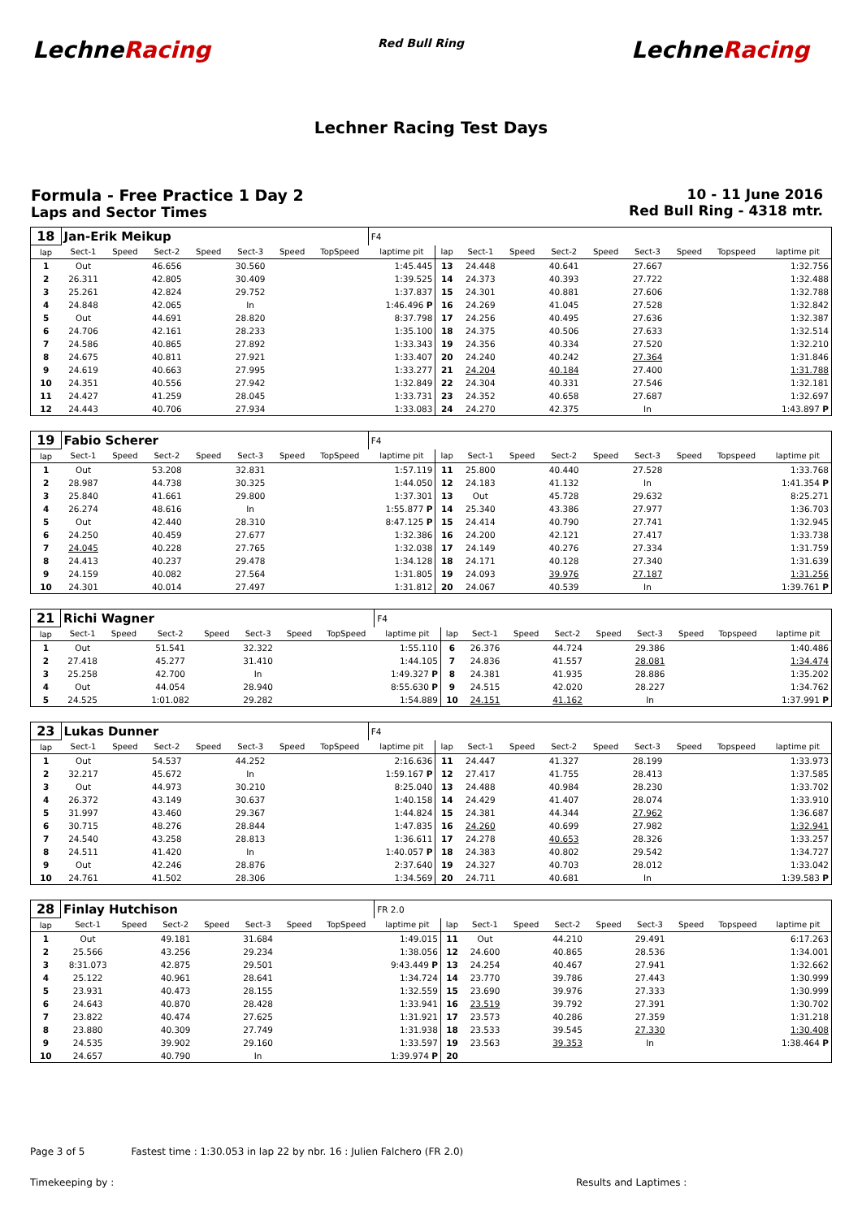LechneRacing
Red Bull Ring
LechneRacing
Lechner Racing Test Days
Formula - Free Practice 1 Day 2
Laps and Sector Times
10 - 11 June 2016
Red Bull Ring - 4318 mtr.
| 18 | Jan-Erik Meikup | | | | | | | F4 | | | | | | | | | |
| lap | Sect-1 | Speed | Sect-2 | Speed | Sect-3 | Speed | TopSpeed | laptime pit | lap | Sect-1 | Speed | Sect-2 | Speed | Sect-3 | Speed | Topspeed | laptime pit |
| 1 | Out | | 46.656 | | 30.560 | | | 1:45.445 | 13 | 24.448 | | 40.641 | | 27.667 | | | 1:32.756 |
| 2 | 26.311 | | 42.805 | | 30.409 | | | 1:39.525 | 14 | 24.373 | | 40.393 | | 27.722 | | | 1:32.488 |
| 3 | 25.261 | | 42.824 | | 29.752 | | | 1:37.837 | 15 | 24.301 | | 40.881 | | 27.606 | | | 1:32.788 |
| 4 | 24.848 | | 42.065 | | In | | | 1:46.496 P | 16 | 24.269 | | 41.045 | | 27.528 | | | 1:32.842 |
| 5 | Out | | 44.691 | | 28.820 | | | 8:37.798 | 17 | 24.256 | | 40.495 | | 27.636 | | | 1:32.387 |
| 6 | 24.706 | | 42.161 | | 28.233 | | | 1:35.100 | 18 | 24.375 | | 40.506 | | 27.633 | | | 1:32.514 |
| 7 | 24.586 | | 40.865 | | 27.892 | | | 1:33.343 | 19 | 24.356 | | 40.334 | | 27.520 | | | 1:32.210 |
| 8 | 24.675 | | 40.811 | | 27.921 | | | 1:33.407 | 20 | 24.240 | | 40.242 | | 27.364 | | | 1:31.846 |
| 9 | 24.619 | | 40.663 | | 27.995 | | | 1:33.277 | 21 | 24.204 | | 40.184 | | 27.400 | | | 1:31.788 |
| 10 | 24.351 | | 40.556 | | 27.942 | | | 1:32.849 | 22 | 24.304 | | 40.331 | | 27.546 | | | 1:32.181 |
| 11 | 24.427 | | 41.259 | | 28.045 | | | 1:33.731 | 23 | 24.352 | | 40.658 | | 27.687 | | | 1:32.697 |
| 12 | 24.443 | | 40.706 | | 27.934 | | | 1:33.083 | 24 | 24.270 | | 42.375 | | In | | | 1:43.897 P |
| 19 | Fabio Scherer | | | | | | | F4 | | | | | | | | | |
| lap | Sect-1 | Speed | Sect-2 | Speed | Sect-3 | Speed | TopSpeed | laptime pit | lap | Sect-1 | Speed | Sect-2 | Speed | Sect-3 | Speed | Topspeed | laptime pit |
| 1 | Out | | 53.208 | | 32.831 | | | 1:57.119 | 11 | 25.800 | | 40.440 | | 27.528 | | | 1:33.768 |
| 2 | 28.987 | | 44.738 | | 30.325 | | | 1:44.050 | 12 | 24.183 | | 41.132 | | In | | | 1:41.354 P |
| 3 | 25.840 | | 41.661 | | 29.800 | | | 1:37.301 | 13 | Out | | 45.728 | | 29.632 | | | 8:25.271 |
| 4 | 26.274 | | 48.616 | | In | | | 1:55.877 P | 14 | 25.340 | | 43.386 | | 27.977 | | | 1:36.703 |
| 5 | Out | | 42.440 | | 28.310 | | | 8:47.125 P | 15 | 24.414 | | 40.790 | | 27.741 | | | 1:32.945 |
| 6 | 24.250 | | 40.459 | | 27.677 | | | 1:32.386 | 16 | 24.200 | | 42.121 | | 27.417 | | | 1:33.738 |
| 7 | 24.045 | | 40.228 | | 27.765 | | | 1:32.038 | 17 | 24.149 | | 40.276 | | 27.334 | | | 1:31.759 |
| 8 | 24.413 | | 40.237 | | 29.478 | | | 1:34.128 | 18 | 24.171 | | 40.128 | | 27.340 | | | 1:31.639 |
| 9 | 24.159 | | 40.082 | | 27.564 | | | 1:31.805 | 19 | 24.093 | | 39.976 | | 27.187 | | | 1:31.256 |
| 10 | 24.301 | | 40.014 | | 27.497 | | | 1:31.812 | 20 | 24.067 | | 40.539 | | In | | | 1:39.761 P |
| 21 | Richi Wagner | | | | | | | F4 | | | | | | | | | |
| lap | Sect-1 | Speed | Sect-2 | Speed | Sect-3 | Speed | TopSpeed | laptime pit | lap | Sect-1 | Speed | Sect-2 | Speed | Sect-3 | Speed | Topspeed | laptime pit |
| 1 | Out | | 51.541 | | 32.322 | | | 1:55.110 | 6 | 26.376 | | 44.724 | | 29.386 | | | 1:40.486 |
| 2 | 27.418 | | 45.277 | | 31.410 | | | 1:44.105 | 7 | 24.836 | | 41.557 | | 28.081 | | | 1:34.474 |
| 3 | 25.258 | | 42.700 | | In | | | 1:49.327 P | 8 | 24.381 | | 41.935 | | 28.886 | | | 1:35.202 |
| 4 | Out | | 44.054 | | 28.940 | | | 8:55.630 P | 9 | 24.515 | | 42.020 | | 28.227 | | | 1:34.762 |
| 5 | 24.525 | | 1:01.082 | | 29.282 | | | 1:54.889 | 10 | 24.151 | | 41.162 | | In | | | 1:37.991 P |
| 23 | Lukas Dunner | | | | | | | F4 | | | | | | | | | |
| lap | Sect-1 | Speed | Sect-2 | Speed | Sect-3 | Speed | TopSpeed | laptime pit | lap | Sect-1 | Speed | Sect-2 | Speed | Sect-3 | Speed | Topspeed | laptime pit |
| 1 | Out | | 54.537 | | 44.252 | | | 2:16.636 | 11 | 24.447 | | 41.327 | | 28.199 | | | 1:33.973 |
| 2 | 32.217 | | 45.672 | | In | | | 1:59.167 P | 12 | 27.417 | | 41.755 | | 28.413 | | | 1:37.585 |
| 3 | Out | | 44.973 | | 30.210 | | | 8:25.040 | 13 | 24.488 | | 40.984 | | 28.230 | | | 1:33.702 |
| 4 | 26.372 | | 43.149 | | 30.637 | | | 1:40.158 | 14 | 24.429 | | 41.407 | | 28.074 | | | 1:33.910 |
| 5 | 31.997 | | 43.460 | | 29.367 | | | 1:44.824 | 15 | 24.381 | | 44.344 | | 27.962 | | | 1:36.687 |
| 6 | 30.715 | | 48.276 | | 28.844 | | | 1:47.835 | 16 | 24.260 | | 40.699 | | 27.982 | | | 1:32.941 |
| 7 | 24.540 | | 43.258 | | 28.813 | | | 1:36.611 | 17 | 24.278 | | 40.653 | | 28.326 | | | 1:33.257 |
| 8 | 24.511 | | 41.420 | | In | | | 1:40.057 P | 18 | 24.383 | | 40.802 | | 29.542 | | | 1:34.727 |
| 9 | Out | | 42.246 | | 28.876 | | | 2:37.640 | 19 | 24.327 | | 40.703 | | 28.012 | | | 1:33.042 |
| 10 | 24.761 | | 41.502 | | 28.306 | | | 1:34.569 | 20 | 24.711 | | 40.681 | | In | | | 1:39.583 P |
| 28 | Finlay Hutchison | | | | | | | FR 2.0 | | | | | | | | | |
| lap | Sect-1 | Speed | Sect-2 | Speed | Sect-3 | Speed | TopSpeed | laptime pit | lap | Sect-1 | Speed | Sect-2 | Speed | Sect-3 | Speed | Topspeed | laptime pit |
| 1 | Out | | 49.181 | | 31.684 | | | 1:49.015 | 11 | Out | | 44.210 | | 29.491 | | | 6:17.263 |
| 2 | 25.566 | | 43.256 | | 29.234 | | | 1:38.056 | 12 | 24.600 | | 40.865 | | 28.536 | | | 1:34.001 |
| 3 | 8:31.073 | | 42.875 | | 29.501 | | | 9:43.449 P | 13 | 24.254 | | 40.467 | | 27.941 | | | 1:32.662 |
| 4 | 25.122 | | 40.961 | | 28.641 | | | 1:34.724 | 14 | 23.770 | | 39.786 | | 27.443 | | | 1:30.999 |
| 5 | 23.931 | | 40.473 | | 28.155 | | | 1:32.559 | 15 | 23.690 | | 39.976 | | 27.333 | | | 1:30.999 |
| 6 | 24.643 | | 40.870 | | 28.428 | | | 1:33.941 | 16 | 23.519 | | 39.792 | | 27.391 | | | 1:30.702 |
| 7 | 23.822 | | 40.474 | | 27.625 | | | 1:31.921 | 17 | 23.573 | | 40.286 | | 27.359 | | | 1:31.218 |
| 8 | 23.880 | | 40.309 | | 27.749 | | | 1:31.938 | 18 | 23.533 | | 39.545 | | 27.330 | | | 1:30.408 |
| 9 | 24.535 | | 39.902 | | 29.160 | | | 1:33.597 | 19 | 23.563 | | 39.353 | | In | | | 1:38.464 P |
| 10 | 24.657 | | 40.790 | | In | | | 1:39.974 P | 20 | | | | | | | | |
Page 3 of 5 Fastest time : 1:30.053 in lap 22 by nbr. 16 : Julien Falchero (FR 2.0)
Timekeeping by : Results and Laptimes :